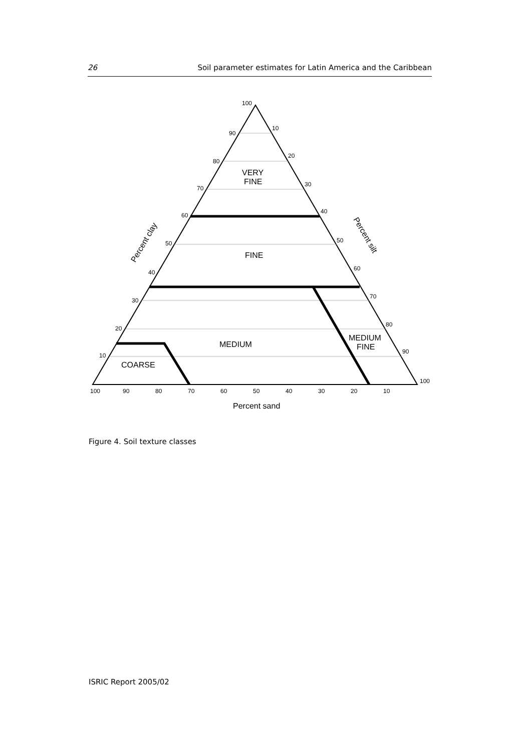26 Soil parameter estimates for Latin America and the Caribbean
100
90
80
70
60
50
40
30
20
10
100
90
80
70
60
50
40
30
20
10
10
20
30
40
50
60
70
80
90
100
VERY
FINE
FINE
MEDIUM
MEDIUM
FINE
COARSE
Percent sand
Percent clay
Percent silt
Figure 4. Soil texture classes
ISRIC Report 2005/02